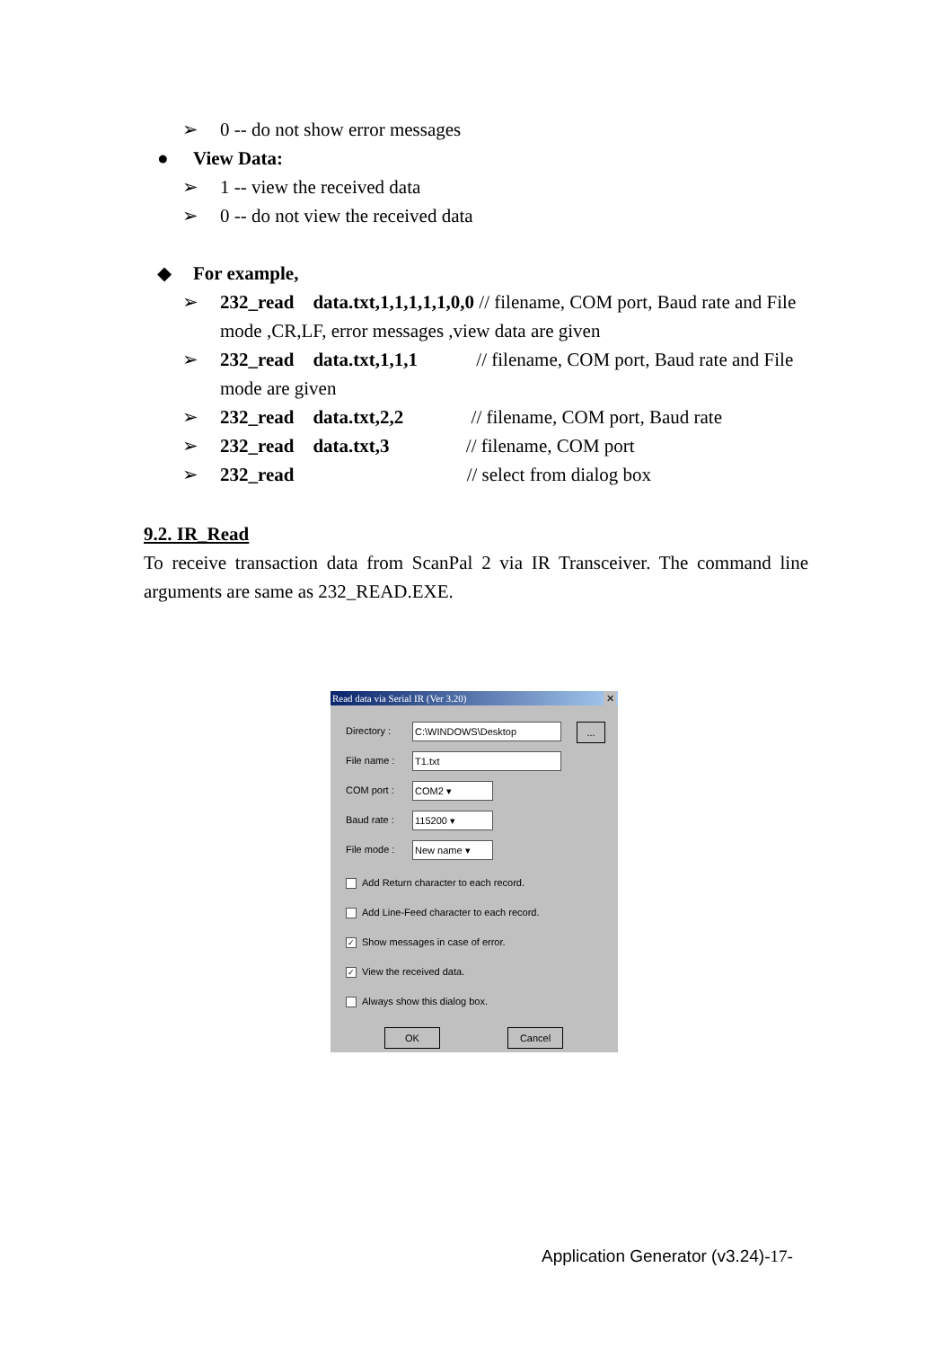➢ 0 -- do not show error messages
● View Data:
➢ 1 -- view the received data
➢ 0 -- do not view the received data
◆ For example,
➢ 232_read data.txt,1,1,1,1,1,0,0 // filename, COM port, Baud rate and File mode ,CR,LF, error messages ,view data are given
➢ 232_read data.txt,1,1,1 // filename, COM port, Baud rate and File mode are given
➢ 232_read data.txt,2,2 // filename, COM port, Baud rate
➢ 232_read data.txt,3 // filename, COM port
➢ 232_read // select from dialog box
9.2. IR_Read
To receive transaction data from ScanPal 2 via IR Transceiver. The command line arguments are same as 232_READ.EXE.
Read data via Serial IR (Ver 3.20) ✕
Directory : C:\WINDOWS\Desktop ...
File name : T1.txt
COM port : COM2 ▾
Baud rate : 115200 ▾
File mode : New name ▾
Add Return character to each record.
Add Line-Feed character to each record.
✓ Show messages in case of error.
✓ View the received data.
Always show this dialog box.
OK Cancel
Application Generator (v3.24)-17-